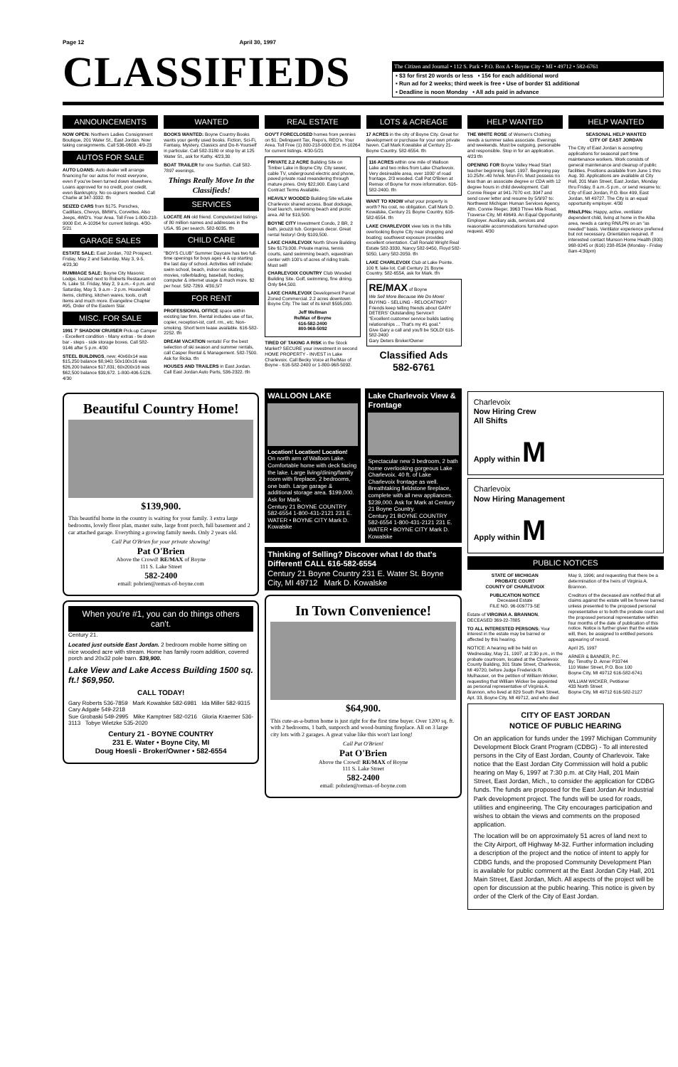Page 12 April 30, 1997
CLASSIFIEDS
The Citizen and Journal • 112 S. Park • P.O. Box A • Boyne City • MI • 49712 • 582-6761
• $3 for first 20 words or less • 15¢ for each additional word
• Run ad for 2 weeks; third week is free • Use of border $1 additional
• Deadline is noon Monday • All ads paid in advance
ANNOUNCEMENTS
NOW OPEN: Northern Ladies Consignment Boutique, 201 Water St., East Jordan. Now taking consignments. Call 536-0608. 4/9-23
AUTOS FOR SALE
AUTO LOANS: Auto dealer will arrange financing for our autos for most everyone, even if you've been turned down elsewhere. Loans approved for no credit, poor credit, even Bankruptcy. No co-signers needed. Call Charlie at 347-3332. tfn
SEIZED CARS from $175. Porsches, Cadillacs, Chevys, BMW's, Corvettes. Also Jeeps, 4WD's. Your Area. Toll Free 1-800-218-9000 Ext. A-10264 for current listings. 4/30-5/21
GARAGE SALES
ESTATE SALE: East Jordan, 702 Prospect. Friday, May 2 and Saturday, May 3, 9-5. 4/23,30
RUMMAGE SALE: Boyne City Masonic Lodge, located next to Roberts Restaurant on N. Lake St. Friday, May 2, 9 a.m.- 4 p.m. and Saturday, May 3, 9 a.m - 2 p.m. Household items, clothing, kitchen wares, tools, craft items and much more. Evangeline Chapter #95, Order of the Eastern Star.
MISC. FOR SALE
1991 7' SHADOW CRUISER Pick-up Camper - Excellent condition - Many extras - tie down bar - steps - side storage boxes. Call 582-9146 after 5 p.m. 4/30
STEEL BUILDINGS, new; 40x60x14 was $15,250 balance $8,940; 50x100x16 was $26,200 balance $17,831; 60x200x16 was $62,500 balance $39,672. 1-800-406-5126. 4/30
WANTED
BOOKS WANTED: Boyne Country Books wants your gently used books. Fiction, Sci-Fi, Fantasy, Mystery, Classics and Do-It-Yourself in particular. Call 582-3180 or stop by at 125 Water St., ask for Kathy. 4/23,30
BOAT TRAILER for one Sunfish. Call 582-7897 evenings.
Things Really Move In the Classifieds!
SERVICES
LOCATE AN old friend. Computerized listings of 80 million names and addresses in the USA. $5 per search. 582-6035. tfn
CHILD CARE
"BOYS CLUB" Summer Daycare has two full-time openings for boys ages 4 & up starting the last day of school. Activities will include: swim school, beach, indoor ice skating, movies, rollerblading, baseball, hockey, computer & internet usage & much more. $2 per hour. 582-7269. 4/30,5/7
FOR RENT
PROFESSIONAL OFFICE space within existing law firm. Rental includes use of fax, copier, reception-ist, conf. rm., etc. Non-smoking. Short term lease available. 616-582-2252. tfn
DREAM VACATION rentals! For the best selection of ski season and summer rentals, call Casper Rental & Management. 582-7500. Ask for Ricka. tfn
HOUSES AND TRAILERS in East Jordan. Call East Jordan Auto Parts, 536-2322. tfn
REAL ESTATE
GOV'T FORECLOSED homes from pennies on $1. Delinquent Tax, Repo's, REO's. Your Area. Toll Free (1) 800-218-9000 Ext. H-10264 for current listings. 4/30-5/21
PRIVATE 2.2 ACRE Building Site on Timber Lake in Boyne City. City sewer, cable TV, underground electric and phone, paved private road meandering through mature pines. Only $22,900. Easy Land Contract Terms Available.
HEAVILY WOODED Building Site w/Lake Charlevoix shared access. Boat dockage, boat launch, swimming beach and picnic area. All for $19,500.
BOYNE CITY Investment Condo, 2 BR, 2 bath, jacuzzi tub. Gorgeous decor. Great rental history! Only $109,500.
LAKE CHARLEVOIX North Shore Building Site $179,000. Private marina, tennis courts, sand swimming beach, equestrian center with 100's of acres of riding trails. Must sell!
CHARLEVOIX COUNTRY Club Wooded Building Site. Golf, swimming, fine dining. Only $44,500.
LAKE CHARLEVOIX Development Parcel Zoned Commercial. 2.2 acres downtown Boyne City. The last of its kind! $595,000.
Jeff Wellman
Re/Max of Boyne
616-582-2400
800-968-5092
TIRED OF TAKING A RISK in the Stock Market? SECURE your investment in second HOME PROPERTY - INVEST in Lake Charlevoix. Call Becky Voice at Re/Max of Boyne - 616-582-2400 or 1-800-968-5092.
LOTS & ACREAGE
17 ACRES in the city of Boyne City. Great for development or purchase for your own private haven. Call Mark Kowalske at Century 21-Boyne Country. 582-6554. tfn
116 ACRES within one mile of Walloon Lake and two miles from Lake Charlevoix. Very desireable area, over 1000' of road frontage, 2/3 wooded. Call Pat O'Brien at Remax of Boyne for more information. 616-582-2400. tfn
WANT TO KNOW what your property is worth? No cost, no obligation. Call Mark D. Kowalske, Century 21 Boyne Country. 616-582-6554. tfn
LAKE CHARLEVOIX view lots in the hills overlooking Boyne City near shopping and boating; southwest exposure provides excellent orientation. Call Ronald Wright Real Estate 582-3330, Nancy 582-9450, Floyd 582-5050, Larry 582-2059. tfn
LAKE CHARLEVOIX Club at Lake Pointe. 100 ft. lake lot. Call Century 21 Boyne Country. 582-6554, ask for Mark. tfn
RE/MAX of Boyne
We Sell More Because We Do More!
BUYING - SELLING - RELOCATING?
Friends keep telling friends about GARY DETERS' Outstanding Service!!
"Excellent customer service builds lasting relationships ... That's my #1 goal."
Give Gary a call and you'll be SOLD! 616-582-2400
Gary Deters Broker/Owner
Classified Ads
582-6761
HELP WANTED
THE WHITE ROSE of Women's Clothing needs a summer sales associate. Evenings and weekends. Must be outgoing, personable and responsible. Stop in for an application. 4/23 tfn
OPENING FOR Boyne Valley Head Start teacher beginning Sept. 1997. Beginning pay 10.25/hr.-40 hr/wk. Mon-Fri. Must possess no less than an associate degree or CDA with 12 degree hours in child development. Call Connie Rieger at 941-7070 ext. 3047 and send cover letter and resume by 5/9/97 to: Northwest Michigan Human Services Agency, Attn. Connie Rieger, 3963 Three Mile Road, Traverse City, MI 49649. An Equal Opportunity Employer. Auxiliary aids, services and reasonable accommodations furnished upon request. 4/30
HELP WANTED
SEASONAL HELP WANTED
CITY OF EAST JORDAN
The City of East Jordan is accepting applications for seasonal part time maintenance workers. Work consists of general maintenance and cleanup of public facilities. Positions available from June 1 thru Aug. 30. Applications are available at City Hall, 201 Main Street, East Jordan, Monday thru Friday, 8 a.m.-5 p.m., or send resume to: City of East Jordan, P.O. Box 499, East Jordan, MI 49727. The City is an equal opportunity employer. 4/30
RNs/LPNs: Happy, active, ventilator dependent child, living at home in the Alba area, needs a caring RN/LPN on an "as needed" basis. Ventilator experience preferred but not necessary. Orientation required. If interested contact Munson Home Health (800) 968-9245 or (616) 238-8534 (Monday - Friday 8am-4:30pm)
Beautiful Country Home!
$139,900.
This beautiful home in the country is waiting for your family. 3 extra large bedrooms, lovely floor plan, master suite, large front porch, full basement and 2 car attached garage. Everything a growing family needs. Only 2 years old.
Call Pat O'Brien for your private showing!
Pat O'Brien
Above the Crowd! RE/MAX of Boyne
111 S. Lake Street
582-2400
email: pobrien@remax-of-boyne.com
When you're #1, you can do things others can't.
Century 21.
Located just outside East Jordan. 2 bedroom mobile home sitting on nice wooded acre with stream. Home has family room addition, covered porch and 20x32 pole barn. $39,900.
Lake View and Lake Access Building 1500 sq. ft.! $69,950.
CALL TODAY!
Gary Roberts 536-7859 Mark Kowalske 582-6981 Ida Miller 582-9315 Cary Adgate 549-2218
Sue Grobaski 549-2995 Mike Kamptner 582-0216 Gloria Kraemer 536-3113 Tobye Wietzke 535-2020
Century 21 - BOYNE COUNTRY
231 E. Water • Boyne City, MI
Doug Hoesli - Broker/Owner • 582-6554
WALLOON LAKE
Location! Location! Location!
On north arm of Walloon Lake. Comfortable home with deck facing the lake. Large living/dining/family room with fireplace, 2 bedrooms, one bath. Large garage & additional storage area. $199,000. Ask for Mark.
Century 21 BOYNE COUNTRY 582-6554 1-800-431-2121 231 E. WATER • BOYNE CITY Mark D. Kowalske
Lake Charlevoix View & Frontage
Spectacular new 3 bedroom, 2 bath home overlooking gorgeous Lake Charlevoix. 40 ft. of Lake Charlevoix frontage as well. Breathtaking fieldstone fireplace, complete with all new appliances. $239,000. Ask for Mark at Century 21 Boyne Country.
Century 21 BOYNE COUNTRY 582-6554 1-800-431-2121 231 E. WATER • BOYNE CITY Mark D. Kowalske
Thinking of Selling? Discover what I do that's Different! CALL 616-582-6554
Century 21 Boyne Country 231 E. Water St. Boyne City, MI 49712 Mark D. Kowalske
In Town Convenience!
$64,900.
This cute-as-a-button home is just right for the first time buyer. Over 1200 sq. ft. with 2 bedrooms, 1 bath, sunporch and wood-burning fireplace. All on 3 large city lots with 2 garages. A great value like this won't last long!
Call Pat O'Brien!
Pat O'Brien
Above the Crowd! RE/MAX of Boyne
111 S. Lake Street
582-2400
email: pobrien@remax-of-boyne.com
Charlevoix
Now Hiring Crew
All Shifts
Apply within M
Charlevoix
Now Hiring Management
Apply within M
PUBLIC NOTICES
STATE OF MICHIGAN
PROBATE COURT
COUNTY OF CHARLEVOIX
PUBLICATION NOTICE
Deceased Estate
FILE NO. 96-009773-SE
Estate of VIRGINIA A. BRANNON, DECEASED 369-22-7885
TO ALL INTERESTED PERSONS: Your interest in the estate may be barred or affected by this hearing.
NOTICE: A hearing will be held on Wednesday, May 21, 1997, at 2:30 p.m., in the probate courtroom, located at the Charlevoix County Building, 301 State Street, Charlevoix, MI 49720, before Judge Frederick R. Mulhauser, on the petition of William Wicker, requesting that William Wicker be appointed as personal representative of Virginia A. Brannon, who lived at 829 South Park Street, Apt. 33, Boyne City, MI 49712, and who died May 9, 1996; and requesting that there be a determination of the heirs of Virginia A. Brannon.
Creditors of the deceased are notified that all claims against the estate will be forever barred unless presented to the proposed personal representative or to both the probate court and the proposed personal representative within four months of the date of publication of this notice. Notice is further given that the estate will, then, be assigned to entitled persons appearing of record.
April 25, 1997
ARNER & BANNER, P.C.
By: Timothy D. Arner P33744
110 Water Street, P.O. Box 100
Boyne City, MI 49712 616-582-6741
WILLIAM WICKER, Petitioner
433 North Street
Boyne City, MI 49712 616-582-2127
CITY OF EAST JORDAN
NOTICE OF PUBLIC HEARING
On an application for funds under the 1997 Michigan Community Development Block Grant Program (CDBG) - To all interested persons in the City of East Jordan, County of Charlevoix. Take notice that the East Jordan City Commission will hold a public hearing on May 6, 1997 at 7:30 p.m. at City Hall, 201 Main Street, East Jordan, Mich., to consider the application for CDBG funds. The funds are proposed for the East Jordan Air Industrial Park development project. The funds will be used for roads, utilities and engineering. The City encourages participation and wishes to obtain the views and comments on the proposed application.
The location will be on approximately 51 acres of land next to the City Airport, off Highway M-32. Further information including a description of the project and the notice of intent to apply for CDBG funds, and the proposed Community Development Plan is available for public comment at the East Jordan City Hall, 201 Main Street, East Jordan, Mich. All aspects of the project will be open for discussion at the public hearing. This notice is given by order of the Clerk of the City of East Jordan.